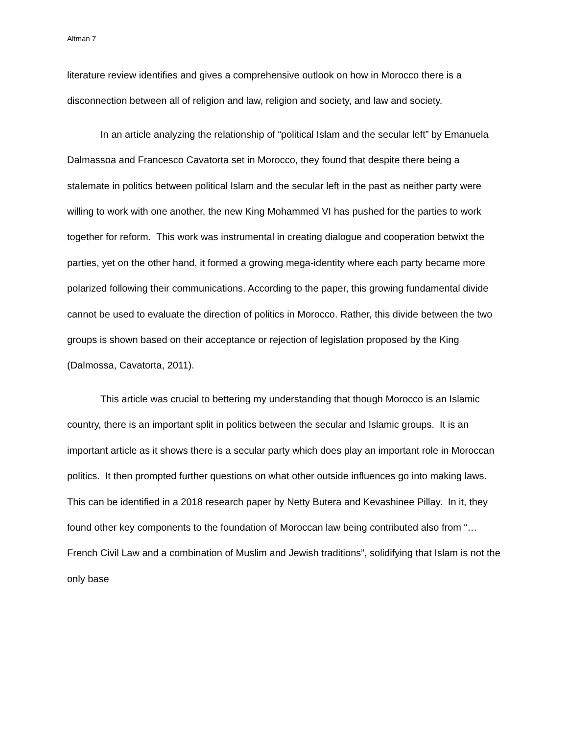Altman 7
literature review identifies and gives a comprehensive outlook on how in Morocco there is a disconnection between all of religion and law, religion and society, and law and society.
In an article analyzing the relationship of “political Islam and the secular left” by Emanuela Dalmassoa and Francesco Cavatorta set in Morocco, they found that despite there being a stalemate in politics between political Islam and the secular left in the past as neither party were willing to work with one another, the new King Mohammed VI has pushed for the parties to work together for reform. This work was instrumental in creating dialogue and cooperation betwixt the parties, yet on the other hand, it formed a growing mega-identity where each party became more polarized following their communications. According to the paper, this growing fundamental divide cannot be used to evaluate the direction of politics in Morocco. Rather, this divide between the two groups is shown based on their acceptance or rejection of legislation proposed by the King (Dalmossa, Cavatorta, 2011).
This article was crucial to bettering my understanding that though Morocco is an Islamic country, there is an important split in politics between the secular and Islamic groups. It is an important article as it shows there is a secular party which does play an important role in Moroccan politics. It then prompted further questions on what other outside influences go into making laws. This can be identified in a 2018 research paper by Netty Butera and Kevashinee Pillay. In it, they found other key components to the foundation of Moroccan law being contributed also from “… French Civil Law and a combination of Muslim and Jewish traditions”, solidifying that Islam is not the only base